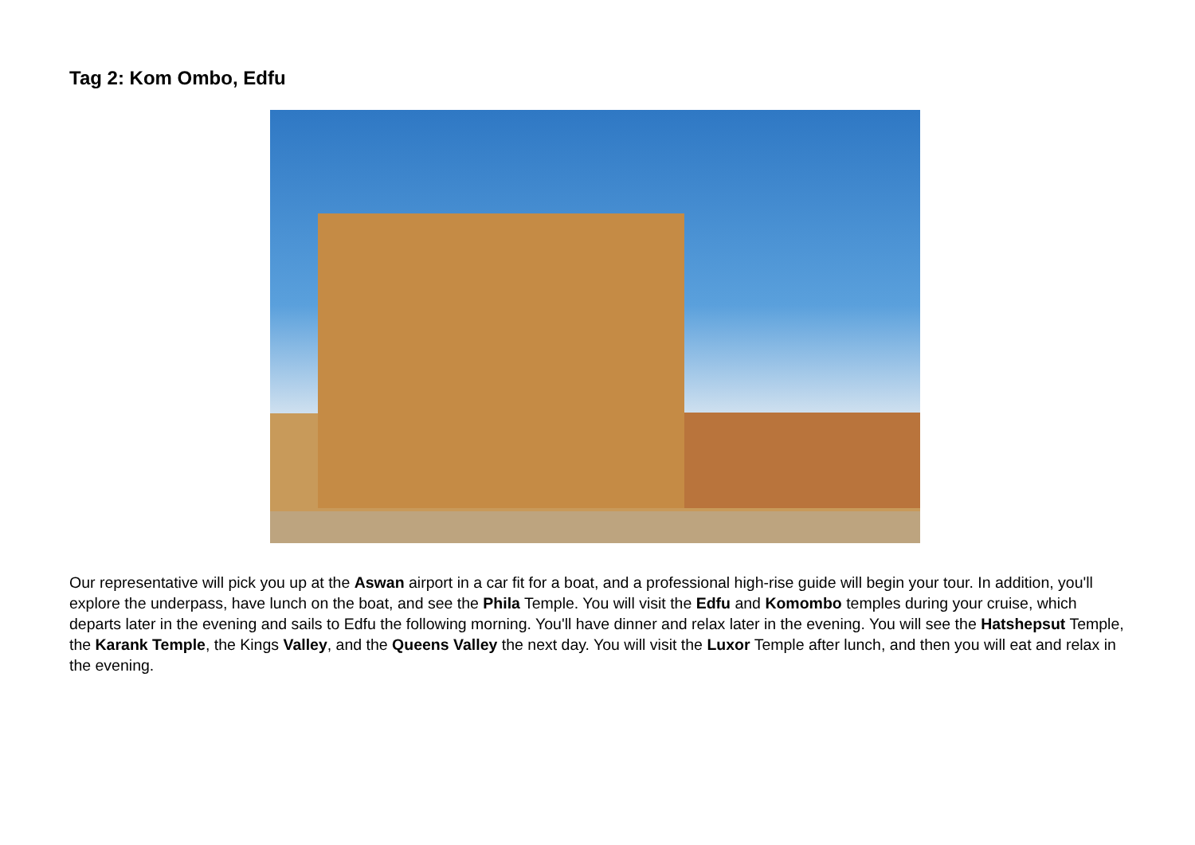Tag 2: Kom Ombo, Edfu
Our representative will pick you up at the Aswan airport in a car fit for a boat, and a professional high-rise guide will begin your tour. In addition, you'll explore the underpass, have lunch on the boat, and see the Phila Temple. You will visit the Edfu and Komombo temples during your cruise, which departs later in the evening and sails to Edfu the following morning. You'll have dinner and relax later in the evening. You will see the Hatshepsut Temple, the Karank Temple, the Kings Valley, and the Queens Valley the next day. You will visit the Luxor Temple after lunch, and then you will eat and relax in the evening.